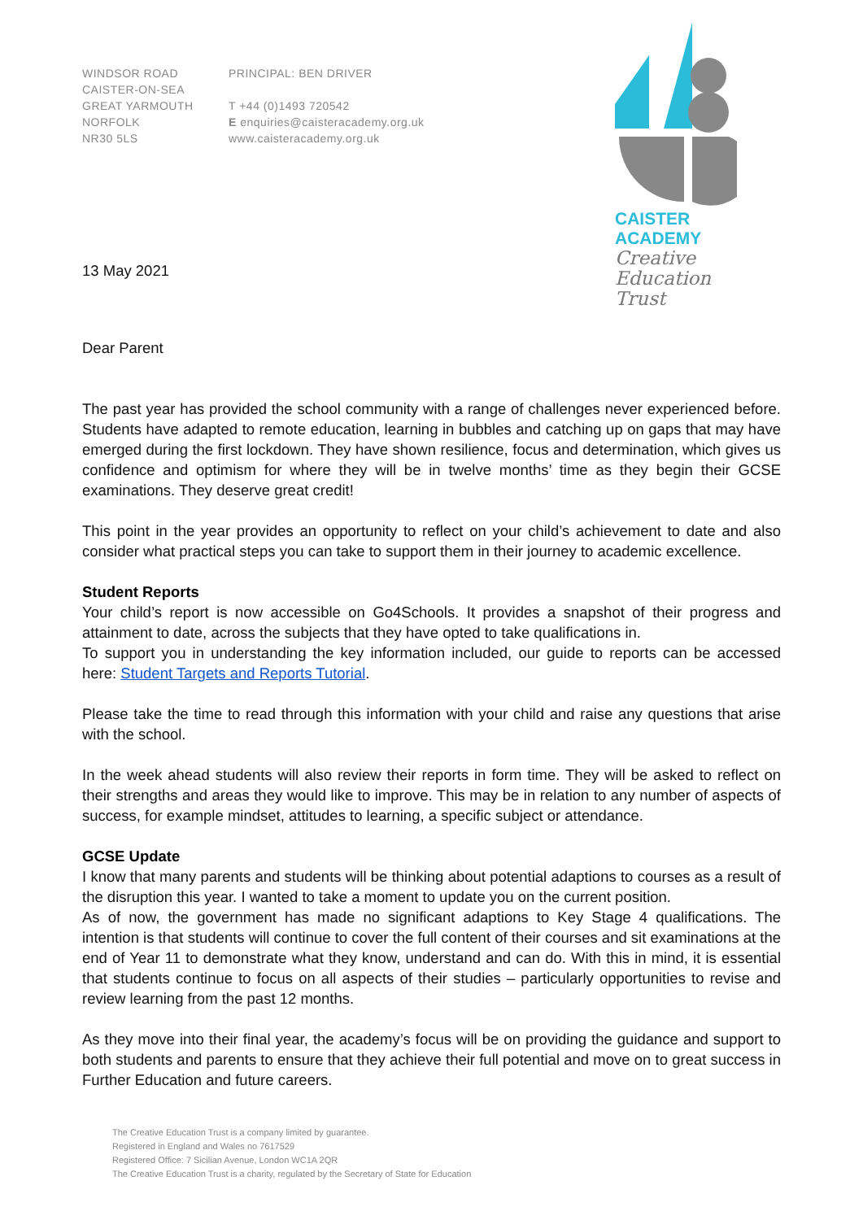WINDSOR ROAD
CAISTER-ON-SEA
GREAT YARMOUTH
NORFOLK
NR30 5LS
PRINCIPAL: BEN DRIVER
T +44 (0)1493 720542
E enquiries@caisteracademy.org.uk
www.caisteracademy.org.uk
CAISTER
ACADEMY
Creative
Education
Trust
13 May 2021
Dear Parent
The past year has provided the school community with a range of challenges never experienced before. Students have adapted to remote education, learning in bubbles and catching up on gaps that may have emerged during the first lockdown. They have shown resilience, focus and determination, which gives us confidence and optimism for where they will be in twelve months’ time as they begin their GCSE examinations. They deserve great credit!
This point in the year provides an opportunity to reflect on your child’s achievement to date and also consider what practical steps you can take to support them in their journey to academic excellence.
Student Reports
Your child’s report is now accessible on Go4Schools. It provides a snapshot of their progress and attainment to date, across the subjects that they have opted to take qualifications in.
To support you in understanding the key information included, our guide to reports can be accessed here: Student Targets and Reports Tutorial.
Please take the time to read through this information with your child and raise any questions that arise with the school.
In the week ahead students will also review their reports in form time. They will be asked to reflect on their strengths and areas they would like to improve. This may be in relation to any number of aspects of success, for example mindset, attitudes to learning, a specific subject or attendance.
GCSE Update
I know that many parents and students will be thinking about potential adaptions to courses as a result of the disruption this year. I wanted to take a moment to update you on the current position.
As of now, the government has made no significant adaptions to Key Stage 4 qualifications. The intention is that students will continue to cover the full content of their courses and sit examinations at the end of Year 11 to demonstrate what they know, understand and can do. With this in mind, it is essential that students continue to focus on all aspects of their studies – particularly opportunities to revise and review learning from the past 12 months.
As they move into their final year, the academy’s focus will be on providing the guidance and support to both students and parents to ensure that they achieve their full potential and move on to great success in Further Education and future careers.
The Creative Education Trust is a company limited by guarantee.
Registered in England and Wales no 7617529
Registered Office: 7 Sicilian Avenue, London WC1A 2QR
The Creative Education Trust is a charity, regulated by the Secretary of State for Education